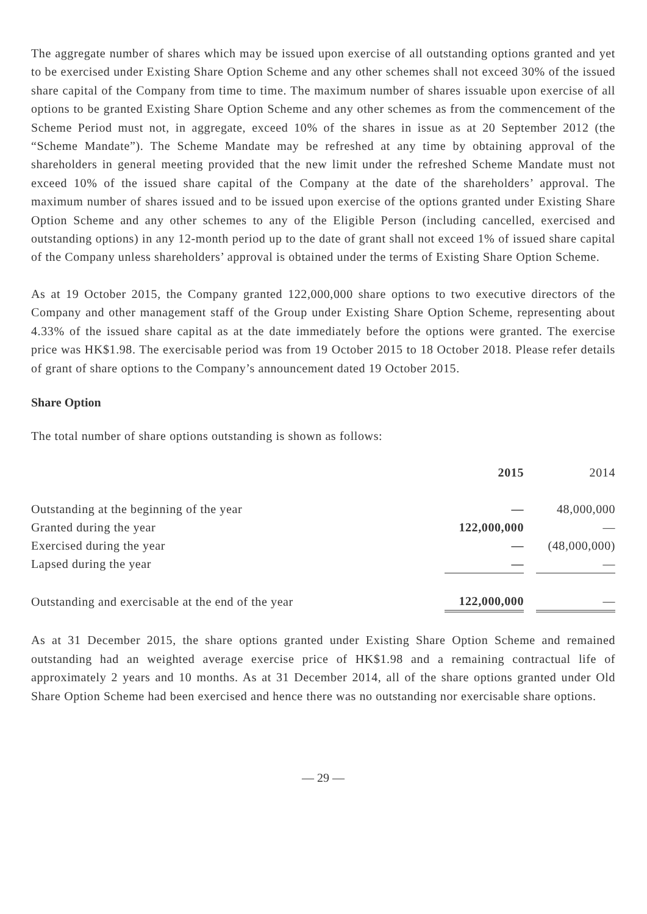The aggregate number of shares which may be issued upon exercise of all outstanding options granted and yet to be exercised under Existing Share Option Scheme and any other schemes shall not exceed 30% of the issued share capital of the Company from time to time. The maximum number of shares issuable upon exercise of all options to be granted Existing Share Option Scheme and any other schemes as from the commencement of the Scheme Period must not, in aggregate, exceed 10% of the shares in issue as at 20 September 2012 (the “Scheme Mandate”). The Scheme Mandate may be refreshed at any time by obtaining approval of the shareholders in general meeting provided that the new limit under the refreshed Scheme Mandate must not exceed 10% of the issued share capital of the Company at the date of the shareholders’ approval. The maximum number of shares issued and to be issued upon exercise of the options granted under Existing Share Option Scheme and any other schemes to any of the Eligible Person (including cancelled, exercised and outstanding options) in any 12-month period up to the date of grant shall not exceed 1% of issued share capital of the Company unless shareholders’ approval is obtained under the terms of Existing Share Option Scheme.
As at 19 October 2015, the Company granted 122,000,000 share options to two executive directors of the Company and other management staff of the Group under Existing Share Option Scheme, representing about 4.33% of the issued share capital as at the date immediately before the options were granted. The exercise price was HK$1.98. The exercisable period was from 19 October 2015 to 18 October 2018. Please refer details of grant of share options to the Company’s announcement dated 19 October 2015.
Share Option
The total number of share options outstanding is shown as follows:
| | 2015 | | 2014 |
| Outstanding at the beginning of the year | — | | 48,000,000 |
| Granted during the year | 122,000,000 | | — |
| Exercised during the year | — | | (48,000,000) |
| Lapsed during the year | — | | — |
| Outstanding and exercisable at the end of the year | 122,000,000 | | — |
As at 31 December 2015, the share options granted under Existing Share Option Scheme and remained outstanding had an weighted average exercise price of HK$1.98 and a remaining contractual life of approximately 2 years and 10 months. As at 31 December 2014, all of the share options granted under Old Share Option Scheme had been exercised and hence there was no outstanding nor exercisable share options.
— 29 —